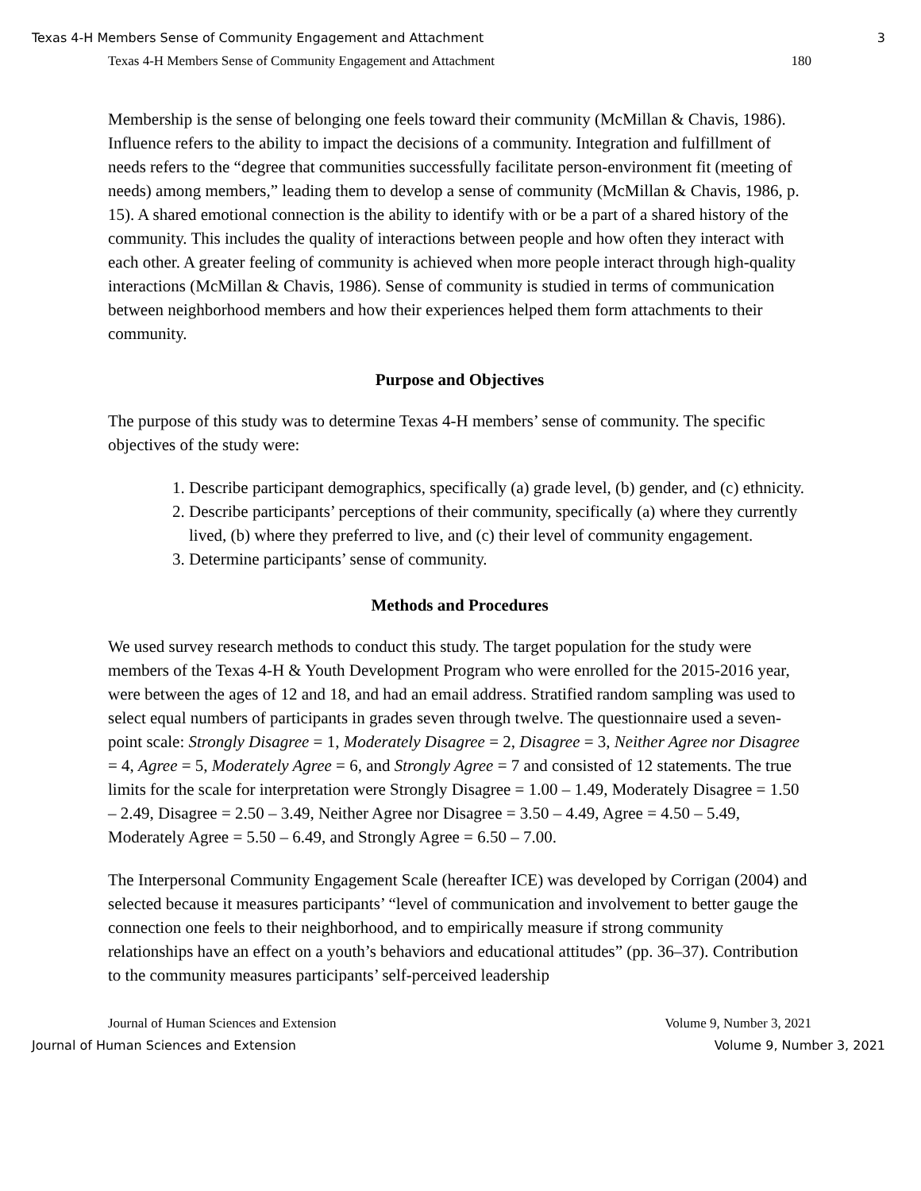Texas 4-H Members Sense of Community Engagement and Attachment 3
Texas 4-H Members Sense of Community Engagement and Attachment 180
Membership is the sense of belonging one feels toward their community (McMillan & Chavis, 1986). Influence refers to the ability to impact the decisions of a community. Integration and fulfillment of needs refers to the “degree that communities successfully facilitate person-environment fit (meeting of needs) among members,” leading them to develop a sense of community (McMillan & Chavis, 1986, p. 15). A shared emotional connection is the ability to identify with or be a part of a shared history of the community. This includes the quality of interactions between people and how often they interact with each other. A greater feeling of community is achieved when more people interact through high-quality interactions (McMillan & Chavis, 1986). Sense of community is studied in terms of communication between neighborhood members and how their experiences helped them form attachments to their community.
Purpose and Objectives
The purpose of this study was to determine Texas 4-H members’ sense of community. The specific objectives of the study were:
1. Describe participant demographics, specifically (a) grade level, (b) gender, and (c) ethnicity.
2. Describe participants’ perceptions of their community, specifically (a) where they currently lived, (b) where they preferred to live, and (c) their level of community engagement.
3. Determine participants’ sense of community.
Methods and Procedures
We used survey research methods to conduct this study. The target population for the study were members of the Texas 4-H & Youth Development Program who were enrolled for the 2015-2016 year, were between the ages of 12 and 18, and had an email address. Stratified random sampling was used to select equal numbers of participants in grades seven through twelve. The questionnaire used a seven-point scale: Strongly Disagree = 1, Moderately Disagree = 2, Disagree = 3, Neither Agree nor Disagree = 4, Agree = 5, Moderately Agree = 6, and Strongly Agree = 7 and consisted of 12 statements. The true limits for the scale for interpretation were Strongly Disagree = 1.00 – 1.49, Moderately Disagree = 1.50 – 2.49, Disagree = 2.50 – 3.49, Neither Agree nor Disagree = 3.50 – 4.49, Agree = 4.50 – 5.49, Moderately Agree = 5.50 – 6.49, and Strongly Agree = 6.50 – 7.00.
The Interpersonal Community Engagement Scale (hereafter ICE) was developed by Corrigan (2004) and selected because it measures participants’ “level of communication and involvement to better gauge the connection one feels to their neighborhood, and to empirically measure if strong community relationships have an effect on a youth’s behaviors and educational attitudes” (pp. 36–37). Contribution to the community measures participants’ self-perceived leadership
Journal of Human Sciences and Extension Volume 9, Number 3, 2021
Journal of Human Sciences and Extension Volume 9, Number 3, 2021